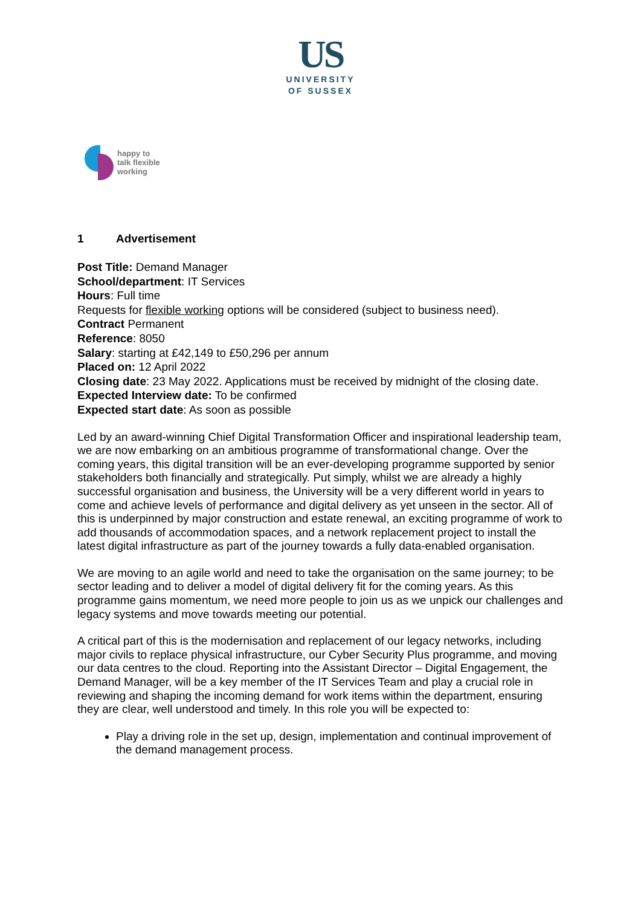US
UNIVERSITY
OF SUSSEX
happy to
talk flexible
working
1 Advertisement
Post Title: Demand Manager
School/department: IT Services
Hours: Full time
Requests for flexible working options will be considered (subject to business need).
Contract Permanent
Reference: 8050
Salary: starting at £42,149 to £50,296 per annum
Placed on: 12 April 2022
Closing date: 23 May 2022. Applications must be received by midnight of the closing date.
Expected Interview date: To be confirmed
Expected start date: As soon as possible
Led by an award-winning Chief Digital Transformation Officer and inspirational leadership team, we are now embarking on an ambitious programme of transformational change. Over the coming years, this digital transition will be an ever-developing programme supported by senior stakeholders both financially and strategically. Put simply, whilst we are already a highly successful organisation and business, the University will be a very different world in years to come and achieve levels of performance and digital delivery as yet unseen in the sector. All of this is underpinned by major construction and estate renewal, an exciting programme of work to add thousands of accommodation spaces, and a network replacement project to install the latest digital infrastructure as part of the journey towards a fully data-enabled organisation.
We are moving to an agile world and need to take the organisation on the same journey; to be sector leading and to deliver a model of digital delivery fit for the coming years. As this programme gains momentum, we need more people to join us as we unpick our challenges and legacy systems and move towards meeting our potential.
A critical part of this is the modernisation and replacement of our legacy networks, including major civils to replace physical infrastructure, our Cyber Security Plus programme, and moving our data centres to the cloud. Reporting into the Assistant Director – Digital Engagement, the Demand Manager, will be a key member of the IT Services Team and play a crucial role in reviewing and shaping the incoming demand for work items within the department, ensuring they are clear, well understood and timely. In this role you will be expected to:
Play a driving role in the set up, design, implementation and continual improvement of the demand management process.